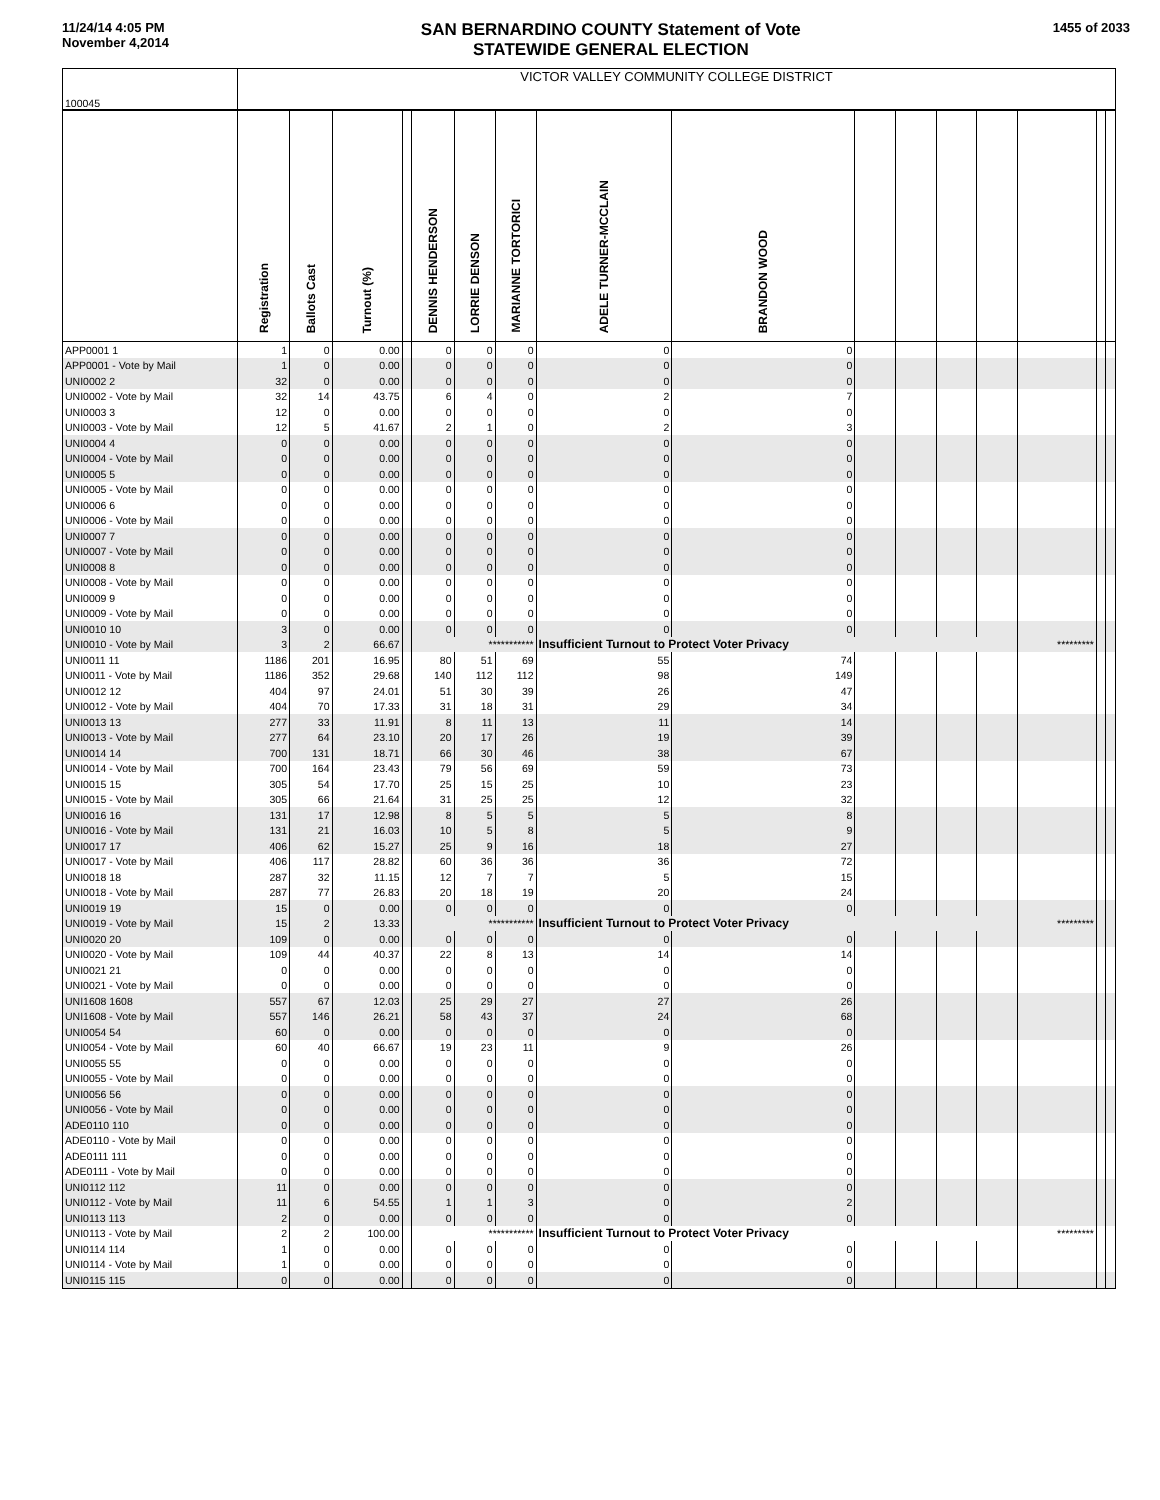11/24/14 4:05 PM
November 4,2014
SAN BERNARDINO COUNTY Statement of Vote
STATEWIDE GENERAL ELECTION
1455 of 2033
| 100045 | VICTOR VALLEY COMMUNITY COLLEGE DISTRICT | | | | | | | | | | | | | | | |
| | Registration | Ballots Cast | Turnout (%) | | DENNIS HENDERSON | LORRIE DENSON | MARIANNE TORTORICI | ADELE TURNER-MCCLAIN | BRANDON WOOD | | | | | | | |
| APP0001 1 | 1 | 0 | 0.00 | | 0 | 0 | 0 | 0 | 0 | | | | | | | |
| APP0001 - Vote by Mail | 1 | 0 | 0.00 | | 0 | 0 | 0 | 0 | 0 | | | | | | | |
| UNI0002 2 | 32 | 0 | 0.00 | | 0 | 0 | 0 | 0 | 0 | | | | | | | |
| UNI0002 - Vote by Mail | 32 | 14 | 43.75 | | 6 | 4 | 0 | 2 | 7 | | | | | | | |
| UNI0003 3 | 12 | 0 | 0.00 | | 0 | 0 | 0 | 0 | 0 | | | | | | | |
| UNI0003 - Vote by Mail | 12 | 5 | 41.67 | | 2 | 1 | 0 | 2 | 3 | | | | | | | |
| UNI0004 4 | 0 | 0 | 0.00 | | 0 | 0 | 0 | 0 | 0 | | | | | | | |
| UNI0004 - Vote by Mail | 0 | 0 | 0.00 | | 0 | 0 | 0 | 0 | 0 | | | | | | | |
| UNI0005 5 | 0 | 0 | 0.00 | | 0 | 0 | 0 | 0 | 0 | | | | | | | |
| UNI0005 - Vote by Mail | 0 | 0 | 0.00 | | 0 | 0 | 0 | 0 | 0 | | | | | | | |
| UNI0006 6 | 0 | 0 | 0.00 | | 0 | 0 | 0 | 0 | 0 | | | | | | | |
| UNI0006 - Vote by Mail | 0 | 0 | 0.00 | | 0 | 0 | 0 | 0 | 0 | | | | | | | |
| UNI0007 7 | 0 | 0 | 0.00 | | 0 | 0 | 0 | 0 | 0 | | | | | | | |
| UNI0007 - Vote by Mail | 0 | 0 | 0.00 | | 0 | 0 | 0 | 0 | 0 | | | | | | | |
| UNI0008 8 | 0 | 0 | 0.00 | | 0 | 0 | 0 | 0 | 0 | | | | | | | |
| UNI0008 - Vote by Mail | 0 | 0 | 0.00 | | 0 | 0 | 0 | 0 | 0 | | | | | | | |
| UNI0009 9 | 0 | 0 | 0.00 | | 0 | 0 | 0 | 0 | 0 | | | | | | | |
| UNI0009 - Vote by Mail | 0 | 0 | 0.00 | | 0 | 0 | 0 | 0 | 0 | | | | | | | |
| UNI0010 10 | 3 | 0 | 0.00 | | 0 | 0 | 0 | 0 | 0 | | | | | | | |
| UNI0010 - Vote by Mail | 3 | 2 | 66.67 | | *********** | | | Insufficient Turnout to Protect Voter Privacy | | | | | | ********* | | |
| UNI0011 11 | 1186 | 201 | 16.95 | | 80 | 51 | 69 | 55 | 74 | | | | | | | |
| UNI0011 - Vote by Mail | 1186 | 352 | 29.68 | | 140 | 112 | 112 | 98 | 149 | | | | | | | |
| UNI0012 12 | 404 | 97 | 24.01 | | 51 | 30 | 39 | 26 | 47 | | | | | | | |
| UNI0012 - Vote by Mail | 404 | 70 | 17.33 | | 31 | 18 | 31 | 29 | 34 | | | | | | | |
| UNI0013 13 | 277 | 33 | 11.91 | | 8 | 11 | 13 | 11 | 14 | | | | | | | |
| UNI0013 - Vote by Mail | 277 | 64 | 23.10 | | 20 | 17 | 26 | 19 | 39 | | | | | | | |
| UNI0014 14 | 700 | 131 | 18.71 | | 66 | 30 | 46 | 38 | 67 | | | | | | | |
| UNI0014 - Vote by Mail | 700 | 164 | 23.43 | | 79 | 56 | 69 | 59 | 73 | | | | | | | |
| UNI0015 15 | 305 | 54 | 17.70 | | 25 | 15 | 25 | 10 | 23 | | | | | | | |
| UNI0015 - Vote by Mail | 305 | 66 | 21.64 | | 31 | 25 | 25 | 12 | 32 | | | | | | | |
| UNI0016 16 | 131 | 17 | 12.98 | | 8 | 5 | 5 | 5 | 8 | | | | | | | |
| UNI0016 - Vote by Mail | 131 | 21 | 16.03 | | 10 | 5 | 8 | 5 | 9 | | | | | | | |
| UNI0017 17 | 406 | 62 | 15.27 | | 25 | 9 | 16 | 18 | 27 | | | | | | | |
| UNI0017 - Vote by Mail | 406 | 117 | 28.82 | | 60 | 36 | 36 | 36 | 72 | | | | | | | |
| UNI0018 18 | 287 | 32 | 11.15 | | 12 | 7 | 7 | 5 | 15 | | | | | | | |
| UNI0018 - Vote by Mail | 287 | 77 | 26.83 | | 20 | 18 | 19 | 20 | 24 | | | | | | | |
| UNI0019 19 | 15 | 0 | 0.00 | | 0 | 0 | 0 | 0 | 0 | | | | | | | |
| UNI0019 - Vote by Mail | 15 | 2 | 13.33 | | *********** | | | Insufficient Turnout to Protect Voter Privacy | | | | | | ********* | | |
| UNI0020 20 | 109 | 0 | 0.00 | | 0 | 0 | 0 | 0 | 0 | | | | | | | |
| UNI0020 - Vote by Mail | 109 | 44 | 40.37 | | 22 | 8 | 13 | 14 | 14 | | | | | | | |
| UNI0021 21 | 0 | 0 | 0.00 | | 0 | 0 | 0 | 0 | 0 | | | | | | | |
| UNI0021 - Vote by Mail | 0 | 0 | 0.00 | | 0 | 0 | 0 | 0 | 0 | | | | | | | |
| UNI1608 1608 | 557 | 67 | 12.03 | | 25 | 29 | 27 | 27 | 26 | | | | | | | |
| UNI1608 - Vote by Mail | 557 | 146 | 26.21 | | 58 | 43 | 37 | 24 | 68 | | | | | | | |
| UNI0054 54 | 60 | 0 | 0.00 | | 0 | 0 | 0 | 0 | 0 | | | | | | | |
| UNI0054 - Vote by Mail | 60 | 40 | 66.67 | | 19 | 23 | 11 | 9 | 26 | | | | | | | |
| UNI0055 55 | 0 | 0 | 0.00 | | 0 | 0 | 0 | 0 | 0 | | | | | | | |
| UNI0055 - Vote by Mail | 0 | 0 | 0.00 | | 0 | 0 | 0 | 0 | 0 | | | | | | | |
| UNI0056 56 | 0 | 0 | 0.00 | | 0 | 0 | 0 | 0 | 0 | | | | | | | |
| UNI0056 - Vote by Mail | 0 | 0 | 0.00 | | 0 | 0 | 0 | 0 | 0 | | | | | | | |
| ADE0110 110 | 0 | 0 | 0.00 | | 0 | 0 | 0 | 0 | 0 | | | | | | | |
| ADE0110 - Vote by Mail | 0 | 0 | 0.00 | | 0 | 0 | 0 | 0 | 0 | | | | | | | |
| ADE0111 111 | 0 | 0 | 0.00 | | 0 | 0 | 0 | 0 | 0 | | | | | | | |
| ADE0111 - Vote by Mail | 0 | 0 | 0.00 | | 0 | 0 | 0 | 0 | 0 | | | | | | | |
| UNI0112 112 | 11 | 0 | 0.00 | | 0 | 0 | 0 | 0 | 0 | | | | | | | |
| UNI0112 - Vote by Mail | 11 | 6 | 54.55 | | 1 | 1 | 3 | 0 | 2 | | | | | | | |
| UNI0113 113 | 2 | 0 | 0.00 | | 0 | 0 | 0 | 0 | 0 | | | | | | | |
| UNI0113 - Vote by Mail | 2 | 2 | 100.00 | | *********** | | | Insufficient Turnout to Protect Voter Privacy | | | | | | ********* | | |
| UNI0114 114 | 1 | 0 | 0.00 | | 0 | 0 | 0 | 0 | 0 | | | | | | | |
| UNI0114 - Vote by Mail | 1 | 0 | 0.00 | | 0 | 0 | 0 | 0 | 0 | | | | | | | |
| UNI0115 115 | 0 | 0 | 0.00 | | 0 | 0 | 0 | 0 | 0 | | | | | | | |